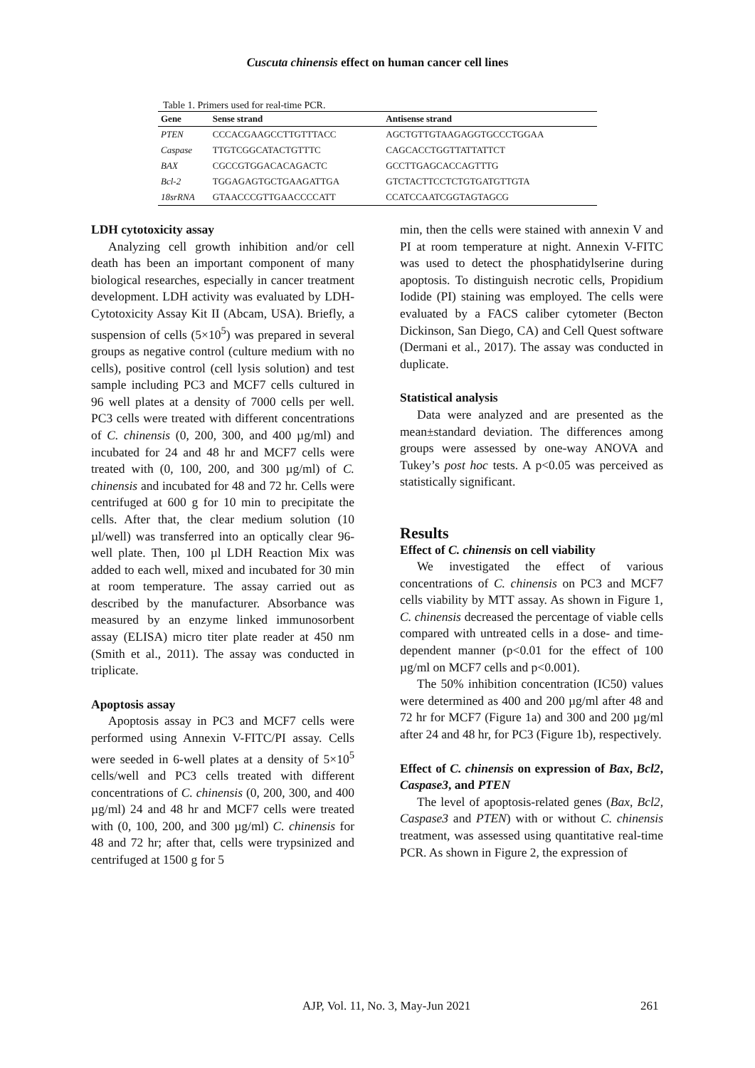Cuscuta chinensis effect on human cancer cell lines
Table 1. Primers used for real-time PCR.
| Gene | Sense strand | Antisense strand |
| --- | --- | --- |
| PTEN | CCCACGAAGCCTTGTTTACC | AGCTGTTGTAAGAGGTGCCCTGGAA |
| Caspase | TTGTCGGCATACTGTTTC | CAGCACCTGGTTATTATTCT |
| BAX | CGCCGTGGACACAGACTC | GCCTTGAGCACCAGTTTG |
| Bcl-2 | TGGAGAGTGCTGAAGATTGA | GTCTACTTCCTCTGTGATGTTGTA |
| 18srRNA | GTAACCCGTTGAACCCCATT | CCATCCAATCGGTAGTAGCG |
LDH cytotoxicity assay
Analyzing cell growth inhibition and/or cell death has been an important component of many biological researches, especially in cancer treatment development. LDH activity was evaluated by LDH-Cytotoxicity Assay Kit II (Abcam, USA). Briefly, a suspension of cells (5×10<sup>5</sup>) was prepared in several groups as negative control (culture medium with no cells), positive control (cell lysis solution) and test sample including PC3 and MCF7 cells cultured in 96 well plates at a density of 7000 cells per well. PC3 cells were treated with different concentrations of C. chinensis (0, 200, 300, and 400 µg/ml) and incubated for 24 and 48 hr and MCF7 cells were treated with (0, 100, 200, and 300 µg/ml) of C. chinensis and incubated for 48 and 72 hr. Cells were centrifuged at 600 g for 10 min to precipitate the cells. After that, the clear medium solution (10 µl/well) was transferred into an optically clear 96-well plate. Then, 100 µl LDH Reaction Mix was added to each well, mixed and incubated for 30 min at room temperature. The assay carried out as described by the manufacturer. Absorbance was measured by an enzyme linked immunosorbent assay (ELISA) micro titer plate reader at 450 nm (Smith et al., 2011). The assay was conducted in triplicate.
Apoptosis assay
Apoptosis assay in PC3 and MCF7 cells were performed using Annexin V-FITC/PI assay. Cells were seeded in 6-well plates at a density of 5×10<sup>5</sup> cells/well and PC3 cells treated with different concentrations of C. chinensis (0, 200, 300, and 400 µg/ml) 24 and 48 hr and MCF7 cells were treated with (0, 100, 200, and 300 µg/ml) C. chinensis for 48 and 72 hr; after that, cells were trypsinized and centrifuged at 1500 g for 5
min, then the cells were stained with annexin V and PI at room temperature at night. Annexin V-FITC was used to detect the phosphatidylserine during apoptosis. To distinguish necrotic cells, Propidium Iodide (PI) staining was employed. The cells were evaluated by a FACS caliber cytometer (Becton Dickinson, San Diego, CA) and Cell Quest software (Dermani et al., 2017). The assay was conducted in duplicate.
Statistical analysis
Data were analyzed and are presented as the mean±standard deviation. The differences among groups were assessed by one-way ANOVA and Tukey’s post hoc tests. A p<0.05 was perceived as statistically significant.
Results
Effect of C. chinensis on cell viability
We investigated the effect of various concentrations of C. chinensis on PC3 and MCF7 cells viability by MTT assay. As shown in Figure 1, C. chinensis decreased the percentage of viable cells compared with untreated cells in a dose- and time-dependent manner (p<0.01 for the effect of 100 µg/ml on MCF7 cells and p<0.001).
The 50% inhibition concentration (IC50) values were determined as 400 and 200 µg/ml after 48 and 72 hr for MCF7 (Figure 1a) and 300 and 200 µg/ml after 24 and 48 hr, for PC3 (Figure 1b), respectively.
Effect of C. chinensis on expression of Bax, Bcl2, Caspase3, and PTEN
The level of apoptosis-related genes (Bax, Bcl2, Caspase3 and PTEN) with or without C. chinensis treatment, was assessed using quantitative real-time PCR. As shown in Figure 2, the expression of
AJP, Vol. 11, No. 3, May-Jun 2021 261